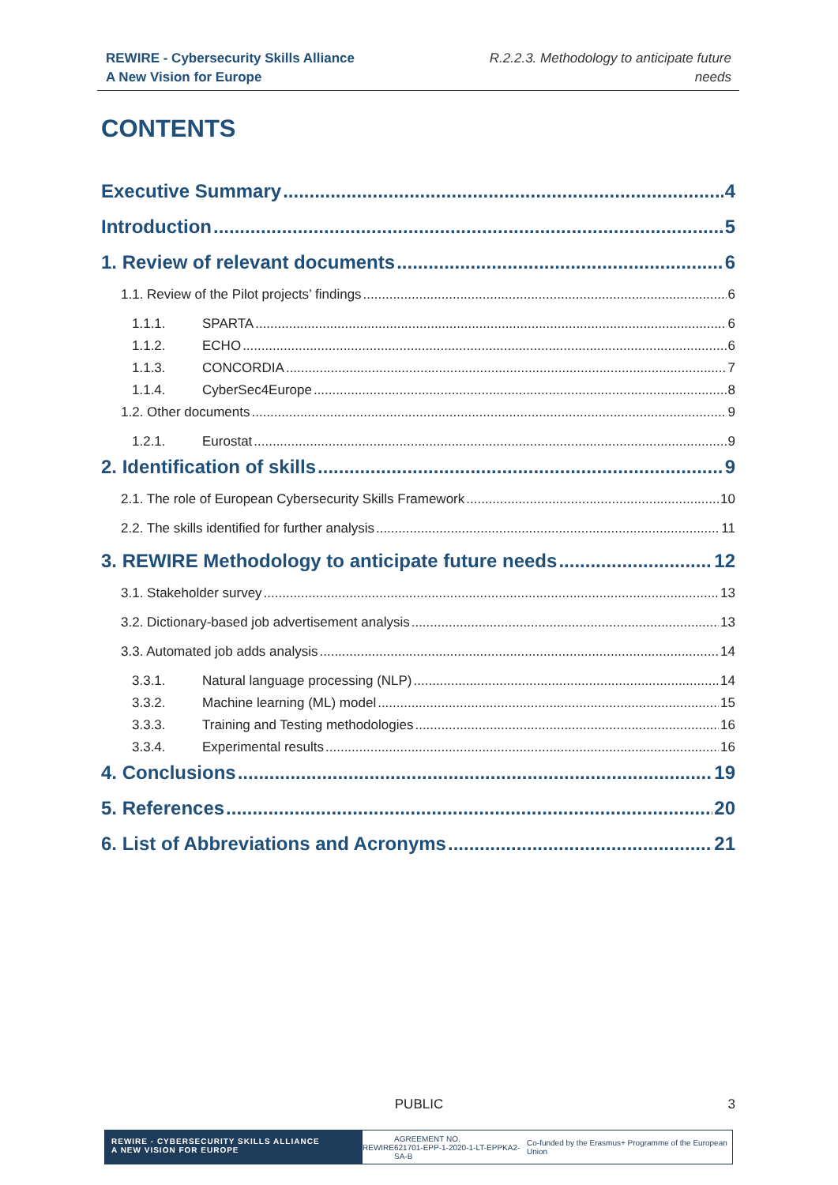REWIRE - Cybersecurity Skills Alliance
A New Vision for Europe
R.2.2.3. Methodology to anticipate future
needs
CONTENTS
Executive Summary 4
Introduction 5
1. Review of relevant documents 6
1.1. Review of the Pilot projects’ findings 6
1.1.1. SPARTA 6
1.1.2. ECHO 6
1.1.3. CONCORDIA 7
1.1.4. CyberSec4Europe 8
1.2. Other documents 9
1.2.1. Eurostat 9
2. Identification of skills 9
2.1. The role of European Cybersecurity Skills Framework 10
2.2. The skills identified for further analysis 11
3. REWIRE Methodology to anticipate future needs 12
3.1. Stakeholder survey 13
3.2. Dictionary-based job advertisement analysis 13
3.3. Automated job adds analysis 14
3.3.1. Natural language processing (NLP) 14
3.3.2. Machine learning (ML) model 15
3.3.3. Training and Testing methodologies 16
3.3.4. Experimental results 16
4. Conclusions 19
5. References 20
6. List of Abbreviations and Acronyms 21
PUBLIC
3
REWIRE - CYBERSECURITY SKILLS ALLIANCE
A NEW VISION FOR EUROPE
REWIRE AGREEMENT NO.
621701-EPP-1-2020-1-LT-EPPKA2-SA-B Co-funded by the Erasmus+ Programme of the European Union